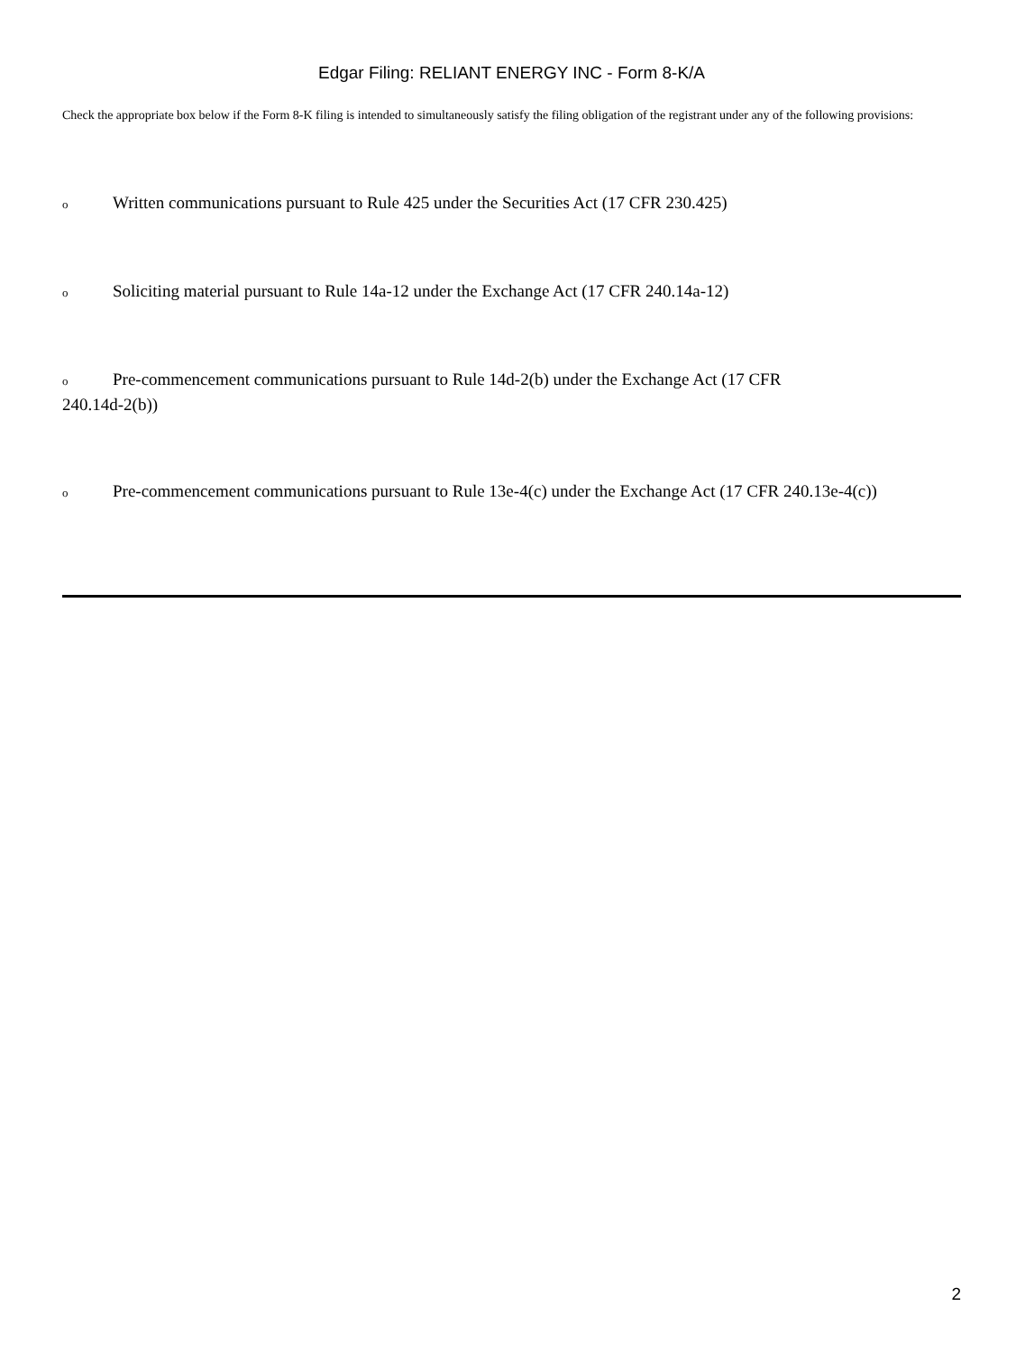Edgar Filing: RELIANT ENERGY INC - Form 8-K/A
Check the appropriate box below if the Form 8-K filing is intended to simultaneously satisfy the filing obligation of the registrant under any of the following provisions:
o Written communications pursuant to Rule 425 under the Securities Act (17 CFR 230.425)
o Soliciting material pursuant to Rule 14a-12 under the Exchange Act (17 CFR 240.14a-12)
o Pre-commencement communications pursuant to Rule 14d-2(b) under the Exchange Act (17 CFR
240.14d-2(b))
o Pre-commencement communications pursuant to Rule 13e-4(c) under the Exchange Act (17 CFR 240.13e-4(c))
2